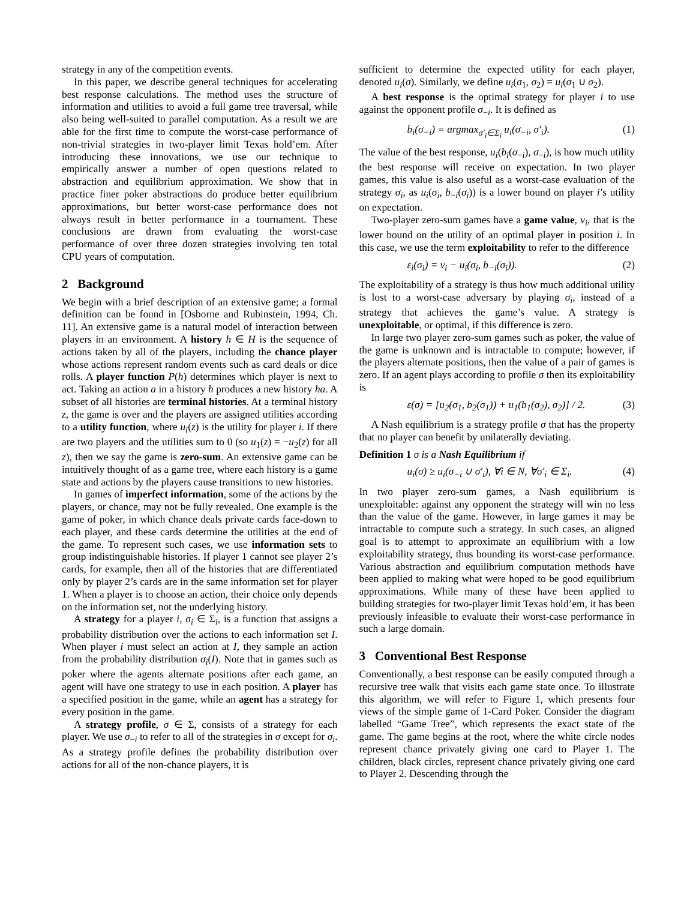strategy in any of the competition events.
In this paper, we describe general techniques for accelerating best response calculations. The method uses the structure of information and utilities to avoid a full game tree traversal, while also being well-suited to parallel computation. As a result we are able for the first time to compute the worst-case performance of non-trivial strategies in two-player limit Texas hold’em. After introducing these innovations, we use our technique to empirically answer a number of open questions related to abstraction and equilibrium approximation. We show that in practice finer poker abstractions do produce better equilibrium approximations, but better worst-case performance does not always result in better performance in a tournament. These conclusions are drawn from evaluating the worst-case performance of over three dozen strategies involving ten total CPU years of computation.
2 Background
We begin with a brief description of an extensive game; a formal definition can be found in [Osborne and Rubinstein, 1994, Ch. 11]. An extensive game is a natural model of interaction between players in an environment. A history h ∈ H is the sequence of actions taken by all of the players, including the chance player whose actions represent random events such as card deals or dice rolls. A player function P(h) determines which player is next to act. Taking an action a in a history h produces a new history ha. A subset of all histories are terminal histories. At a terminal history z, the game is over and the players are assigned utilities according to a utility function, where u<sub>i</sub>(z) is the utility for player i. If there are two players and the utilities sum to 0 (so u<sub>1</sub>(z) = −u<sub>2</sub>(z) for all z), then we say the game is zero-sum. An extensive game can be intuitively thought of as a game tree, where each history is a game state and actions by the players cause transitions to new histories.
In games of imperfect information, some of the actions by the players, or chance, may not be fully revealed. One example is the game of poker, in which chance deals private cards face-down to each player, and these cards determine the utilities at the end of the game. To represent such cases, we use information sets to group indistinguishable histories. If player 1 cannot see player 2’s cards, for example, then all of the histories that are differentiated only by player 2’s cards are in the same information set for player 1. When a player is to choose an action, their choice only depends on the information set, not the underlying history.
A strategy for a player i, σ<sub>i</sub> ∈ Σ<sub>i</sub>, is a function that assigns a probability distribution over the actions to each information set I. When player i must select an action at I, they sample an action from the probability distribution σ<sub>i</sub>(I). Note that in games such as poker where the agents alternate positions after each game, an agent will have one strategy to use in each position. A player has a specified position in the game, while an agent has a strategy for every position in the game.
A strategy profile, σ ∈ Σ, consists of a strategy for each player. We use σ<sub>−i</sub> to refer to all of the strategies in σ except for σ<sub>i</sub>. As a strategy profile defines the probability distribution over actions for all of the non-chance players, it is
sufficient to determine the expected utility for each player, denoted u<sub>i</sub>(σ). Similarly, we define u<sub>i</sub>(σ<sub>1</sub>, σ<sub>2</sub>) = u<sub>i</sub>(σ<sub>1</sub> ∪ σ<sub>2</sub>).
A best response is the optimal strategy for player i to use against the opponent profile σ<sub>−i</sub>. It is defined as
b<sub>i</sub>(σ<sub>−i</sub>) = argmax<sub>σ′<sub>i</sub>∈Σ<sub>i</sub></sub> u<sub>i</sub>(σ<sub>−i</sub>, σ′<sub>i</sub>). (1)
The value of the best response, u<sub>i</sub>(b<sub>i</sub>(σ<sub>−i</sub>), σ<sub>−i</sub>), is how much utility the best response will receive on expectation. In two player games, this value is also useful as a worst-case evaluation of the strategy σ<sub>i</sub>, as u<sub>i</sub>(σ<sub>i</sub>, b<sub>−i</sub>(σ<sub>i</sub>)) is a lower bound on player i’s utility on expectation.
Two-player zero-sum games have a game value, v<sub>i</sub>, that is the lower bound on the utility of an optimal player in position i. In this case, we use the term exploitability to refer to the difference
ε<sub>i</sub>(σ<sub>i</sub>) = v<sub>i</sub> − u<sub>i</sub>(σ<sub>i</sub>, b<sub>−i</sub>(σ<sub>i</sub>)). (2)
The exploitability of a strategy is thus how much additional utility is lost to a worst-case adversary by playing σ<sub>i</sub>, instead of a strategy that achieves the game’s value. A strategy is unexploitable, or optimal, if this difference is zero.
In large two player zero-sum games such as poker, the value of the game is unknown and is intractable to compute; however, if the players alternate positions, then the value of a pair of games is zero. If an agent plays according to profile σ then its exploitability is
ε(σ) = [u<sub>2</sub>(σ<sub>1</sub>, b<sub>2</sub>(σ<sub>1</sub>)) + u<sub>1</sub>(b<sub>1</sub>(σ<sub>2</sub>), σ<sub>2</sub>)] / 2. (3)
A Nash equilibrium is a strategy profile σ that has the property that no player can benefit by unilaterally deviating.
Definition 1 σ is a Nash Equilibrium if
u<sub>i</sub>(σ) ≥ u<sub>i</sub>(σ<sub>−i</sub> ∪ σ′<sub>i</sub>), ∀i ∈ N, ∀σ′<sub>i</sub> ∈ Σ<sub>i</sub>. (4)
In two player zero-sum games, a Nash equilibrium is unexploitable: against any opponent the strategy will win no less than the value of the game. However, in large games it may be intractable to compute such a strategy. In such cases, an aligned goal is to attempt to approximate an equilibrium with a low exploitability strategy, thus bounding its worst-case performance. Various abstraction and equilibrium computation methods have been applied to making what were hoped to be good equilibrium approximations. While many of these have been applied to building strategies for two-player limit Texas hold’em, it has been previously infeasible to evaluate their worst-case performance in such a large domain.
3 Conventional Best Response
Conventionally, a best response can be easily computed through a recursive tree walk that visits each game state once. To illustrate this algorithm, we will refer to Figure 1, which presents four views of the simple game of 1-Card Poker. Consider the diagram labelled “Game Tree”, which represents the exact state of the game. The game begins at the root, where the white circle nodes represent chance privately giving one card to Player 1. The children, black circles, represent chance privately giving one card to Player 2. Descending through the